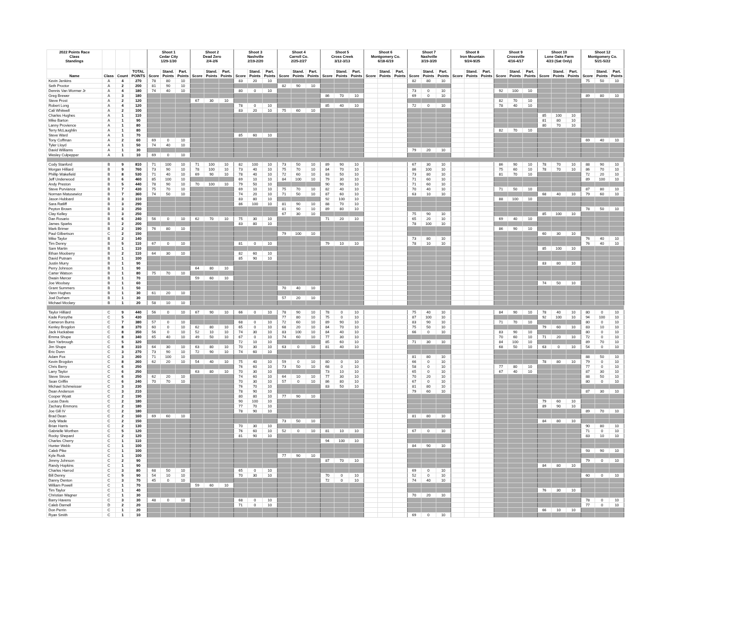| 2022 Points Race Class Standings | | | | Shoot 1 Cedar City 1/29-1/30 | | | Shoot 2 Dead Zero 2/4-2/6 | | | Shoot 3 Nashville 2/19-2/20 | | | Shoot 4 Carroll Co. 2/25-2/27 | | | Shoot 5 Cross Creek 3/12-3/13 | | | Shoot 6 Montgomery Co. 6/18-6/19 | | | Shoot 7 Nashville 3/19-3/20 | | | Shoot 8 Iron Mountain 9/24-9/25 | | | Shoot 9 Crossville 4/16-4/17 | | | Shoot 10 Lone Oaks Farm 4/23 (Sat Only) | | | Shoot 12 Montgomery Co. 5/21-5/22 | | |
| --- | --- | --- | --- | --- | --- | --- | --- | --- | --- | --- | --- | --- | --- | --- | --- | --- | --- | --- | --- | --- | --- | --- | --- | --- | --- | --- | --- | --- | --- | --- | --- | --- | --- | --- | --- | --- |
| Name | Class | Count | TOTAL POINTS | Score | Stand. Points | Part. Points | Score | Stand. Points | Part. Points | Score | Stand. Points | Part. Points | Score | Stand. Points | Part. Points | Score | Stand. Points | Part. Points | Score | Stand. Points | Part. Points | Score | Stand. Points | Part. Points | Score | Stand. Points | Part. Points | Score | Stand. Points | Part. Points | Score | Stand. Points | Part. Points | Score | Stand. Points | Part. Points |
| Kevin Jenkins | A | 4 | 270 | 78 | 80 | 10 | | | | 83 | 20 | 10 | | | | | | | | | | 82 | 80 | 10 | | | | | | | | | | 75 | 50 | 10 |
| Seth Proctor | A | 2 | 200 | 81 | 90 | 10 | | | | | | | 82 | 90 | 10 | | | | | | | | | | | | | | | | | | | | | |
| Dennis Van Wormer Jr | A | 4 | 180 | 74 | 40 | 10 | | | | 80 | 0 | 10 | | | | | | | | | | 73 | 0 | 10 | | | | 92 | 100 | 10 | | | | | | |
| Greg Brewer | A | 3 | 180 | | | | | | | | | | | | | 86 | 70 | 10 | | | | 69 | 0 | 10 | | | | | | | | | | 89 | 80 | 10 |
| Steve Frost | A | 2 | 120 | | | | 67 | 30 | 10 | | | | | | | | | | | | | | | | | | | 82 | 70 | 10 | | | | | | |
| Robert Long | A | 4 | 120 | | | | | | | 78 | 0 | 10 | | | | 85 | 40 | 10 | | | | 72 | 0 | 10 | | | | 78 | 40 | 10 | | | | | | |
| Cali Whitwell | A | 2 | 100 | | | | | | | 83 | 20 | 10 | 75 | 60 | 10 | | | | | | | | | | | | | | | | | | | | | |
| Charles Hughes | A | 1 | 110 | | | | | | | | | | | | | | | | | | | | | | | | | | | | 85 | 100 | 10 | | | |
| Mike Barton | A | 1 | 90 | | | | | | | | | | | | | | | | | | | | | | | | | | | | 81 | 80 | 10 | | | |
| Lanny Provience | A | 1 | 80 | | | | | | | | | | | | | | | | | | | | | | | | | | | | 80 | 70 | 10 | | | |
| Terry McLaughlin | A | 1 | 80 | | | | | | | | | | | | | | | | | | | | | | | | | 82 | 70 | 10 | | | | | | |
| Steve Ward | A | 1 | 70 | | | | | | | 85 | 60 | 10 | | | | | | | | | | | | | | | | | | | | | | | | |
| Tony Coffman | A | 2 | 60 | 69 | 0 | 10 | | | | | | | | | | | | | | | | | | | | | | | | | | | | 69 | 40 | 10 |
| Tyler Lloyd | A | 1 | 50 | 74 | 40 | 10 | | | | | | | | | | | | | | | | | | | | | | | | | | | | | | |
| David Williams | A | 1 | 30 | | | | | | | | | | | | | | | | | | | 79 | 20 | 10 | | | | | | | | | | | | |
| Wesley Culpepper | A | 1 | 10 | 69 | 0 | 10 | | | | | | | | | | | | | | | | | | | | | | | | | | | | | | |
| Cody Stanford | B | 9 | 810 | 71 | 100 | 10 | 71 | 100 | 10 | 82 | 100 | 10 | 73 | 50 | 10 | 89 | 90 | 10 | | | | 67 | 30 | 10 | | | | 86 | 90 | 10 | 78 | 70 | 10 | 88 | 90 | 10 |
| Morgan Hilliard | B | 9 | 760 | 73 | 90 | 10 | 78 | 100 | 10 | 73 | 40 | 10 | 75 | 70 | 10 | 84 | 70 | 10 | | | | 86 | 100 | 10 | | | | 75 | 60 | 10 | 78 | 70 | 10 | 86 | 70 | 10 |
| Phillip Wakefield | B | 8 | 530 | 71 | 40 | 10 | 69 | 90 | 10 | 78 | 40 | 10 | 72 | 60 | 10 | 83 | 50 | 10 | | | | 73 | 80 | 10 | | | | 81 | 70 | 10 | | | | 72 | 20 | 10 |
| Jeff Underwood | B | 6 | 460 | 85 | 100 | 10 | | | | 69 | 10 | 10 | 84 | 100 | 10 | 79 | 30 | 10 | | | | 71 | 60 | 10 | | | | | | | | | | 89 | 100 | 10 |
| Andy Preston | B | 5 | 440 | 78 | 90 | 10 | 70 | 100 | 10 | 79 | 50 | 10 | | | | 90 | 90 | 10 | | | | 71 | 60 | 10 | | | | | | | | | | | | |
| Steve Purviance | B | 7 | 430 | 75 | 70 | 10 | | | | 69 | 10 | 10 | 75 | 70 | 10 | 82 | 40 | 10 | | | | 70 | 40 | 10 | | | | 71 | 50 | 10 | | | | 87 | 80 | 10 |
| Norman Matusewicz | B | 7 | 360 | 74 | 50 | 10 | | | | 74 | 20 | 10 | 71 | 50 | 10 | 87 | 60 | 10 | | | | 63 | 10 | 10 | | | | | | | 68 | 40 | 10 | 79 | 60 | 10 |
| Jason Hubbard | B | 3 | 310 | | | | | | | 83 | 80 | 10 | | | | 92 | 100 | 10 | | | | | | | | | | 88 | 100 | 10 | | | | | | |
| Sara Ratliff | B | 3 | 290 | | | | | | | 86 | 100 | 10 | 81 | 90 | 10 | 88 | 70 | 10 | | | | | | | | | | | | | | | | | | |
| Peyton Brown | B | 3 | 250 | | | | | | | | | | 81 | 90 | 10 | 89 | 80 | 10 | | | | | | | | | | | | | | | | 78 | 50 | 10 |
| Clay Kelley | B | 3 | 250 | | | | | | | | | | 67 | 30 | 10 | | | | | | | 75 | 90 | 10 | | | | | | | 85 | 100 | 10 | | | |
| Dan Rosario | B | 6 | 240 | 56 | 0 | 10 | 62 | 70 | 10 | 75 | 30 | 10 | | | | 71 | 20 | 10 | | | | 65 | 20 | 10 | | | | 69 | 40 | 10 | | | | | | |
| James Sparks | B | 2 | 200 | | | | | | | 83 | 80 | 10 | | | | | | | | | | 78 | 100 | 10 | | | | | | | | | | | | |
| Mark Brimer | B | 2 | 190 | 76 | 80 | 10 | | | | | | | | | | | | | | | | | | | | | | 86 | 90 | 10 | | | | | | |
| Paul Gilbertson | C | 2 | 150 | | | | | | | | | | 79 | 100 | 10 | | | | | | | | | | | | | | | | 60 | 30 | 10 | | | |
| Mike Taylor | B | 2 | 140 | | | | | | | | | | | | | | | | | | | 73 | 80 | 10 | | | | | | | | | | 76 | 40 | 10 |
| Tim Denny | B | 5 | 110 | 67 | 0 | 10 | | | | 81 | 0 | 10 | | | | 79 | 10 | 10 | | | | 78 | 10 | 10 | | | | | | | | | | 76 | 40 | 10 |
| Sam Martin | B | 1 | 110 | | | | | | | | | | | | | | | | | | | | | | | | | | | | 85 | 100 | 10 | | | |
| Ethan Mooberry | B | 2 | 110 | 64 | 30 | 10 | | | | 82 | 60 | 10 | | | | | | | | | | | | | | | | | | | | | | | | |
| David Putnam | B | 1 | 100 | | | | | | | 85 | 90 | 10 | | | | | | | | | | | | | | | | | | | | | | | | |
| Justin Murry | B | 1 | 90 | | | | | | | | | | | | | | | | | | | | | | | | | | | | 83 | 80 | 10 | | | |
| Perry Johnson | B | 1 | 90 | | | | 64 | 80 | 10 | | | | | | | | | | | | | | | | | | | | | | | | | | | |
| Carter Watson | B | 1 | 80 | 75 | 70 | 10 | | | | | | | | | | | | | | | | | | | | | | | | | | | | | | |
| Dwain Mercer | B | 1 | 70 | | | | 59 | 60 | 10 | | | | | | | | | | | | | | | | | | | | | | | | | | | |
| Joe Woolsey | B | 1 | 60 | | | | | | | | | | | | | | | | | | | | | | | | | | | | 74 | 50 | 10 | | | |
| Grant Summers | B | 1 | 50 | | | | | | | | | | 70 | 40 | 10 | | | | | | | | | | | | | | | | | | | | | |
| Vann Hughes | B | 1 | 30 | 61 | 20 | 10 | | | | | | | | | | | | | | | | | | | | | | | | | | | | | | |
| Joel Durham | B | 1 | 30 | | | | | | | | | | 57 | 20 | 10 | | | | | | | | | | | | | | | | | | | | | |
| Michael Mcclary | B | 1 | 20 | 58 | 10 | 10 | | | | | | | | | | | | | | | | | | | | | | | | | | | | | | |
| Taylor Hilliard | C | 9 | 440 | 56 | 0 | 10 | 67 | 90 | 10 | 66 | 0 | 10 | 78 | 90 | 10 | 78 | 0 | 10 | | | | 75 | 40 | 10 | | | | 84 | 90 | 10 | 78 | 40 | 10 | 80 | 0 | 10 |
| Kade Forsythe | C | 5 | 430 | | | | | | | | | | 77 | 80 | 10 | 75 | 0 | 10 | | | | 87 | 100 | 10 | | | | | | | 92 | 100 | 10 | 94 | 100 | 10 |
| Cameron Burns | C | 7 | 380 | 57 | 0 | 10 | | | | 68 | 0 | 10 | 72 | 60 | 10 | 89 | 90 | 10 | | | | 83 | 90 | 10 | | | | 71 | 70 | 10 | | | | 80 | 0 | 10 |
| Kenley Brogdon | C | 8 | 370 | 60 | 0 | 10 | 62 | 80 | 10 | 65 | 0 | 10 | 68 | 20 | 10 | 84 | 70 | 10 | | | | 75 | 50 | 10 | | | | | | | 79 | 60 | 10 | 83 | 10 | 10 |
| Jack Huckabee | C | 8 | 350 | 56 | 0 | 10 | 52 | 10 | 10 | 74 | 30 | 10 | 83 | 100 | 10 | 84 | 40 | 10 | | | | 66 | 0 | 10 | | | | 83 | 90 | 10 | | | | 80 | 0 | 10 |
| Emma Shupe | C | 8 | 340 | 65 | 40 | 10 | 49 | 50 | 10 | 67 | 0 | 10 | 74 | 60 | 10 | 77 | 30 | 10 | | | | | | | | | | 70 | 60 | 10 | 71 | 20 | 10 | 72 | 0 | 10 |
| Ben Yarbrough | C | 5 | 320 | | | | | | | 72 | 10 | 10 | | | | 85 | 60 | 10 | | | | 71 | 30 | 10 | | | | 84 | 100 | 10 | | | | 89 | 70 | 10 |
| Jim Shupe | C | 8 | 310 | 64 | 30 | 10 | 63 | 80 | 10 | 70 | 30 | 10 | 63 | 0 | 10 | 81 | 40 | 10 | | | | | | | | | | 68 | 50 | 10 | 63 | 0 | 10 | 54 | 0 | 10 |
| Eric Dunn | C | 3 | 270 | 73 | 90 | 10 | 72 | 90 | 10 | 74 | 60 | 10 | | | | | | | | | | | | | | | | | | | | | | | | |
| Adam Fox | C | 3 | 260 | 71 | 100 | 10 | | | | | | | | | | | | | | | | 81 | 80 | 10 | | | | | | | | | | 88 | 50 | 10 |
| Kevin Brogdon | C | 8 | 260 | 62 | 20 | 10 | 54 | 40 | 10 | 75 | 40 | 10 | 59 | 0 | 10 | 80 | 0 | 10 | | | | 66 | 0 | 10 | | | | | | | 78 | 80 | 10 | 79 | 0 | 10 |
| Chris Berry | C | 6 | 250 | | | | | | | 76 | 60 | 10 | 73 | 50 | 10 | 68 | 0 | 10 | | | | 58 | 0 | 10 | | | | 77 | 80 | 10 | | | | 77 | 0 | 10 |
| Larry Taylor | C | 6 | 250 | | | | 63 | 80 | 10 | 70 | 30 | 10 | | | | 73 | 10 | 10 | | | | 65 | 0 | 10 | | | | 67 | 40 | 10 | | | | 87 | 30 | 10 |
| Steve Struve | C | 6 | 250 | 62 | 20 | 10 | | | | 74 | 60 | 10 | 64 | 10 | 10 | 77 | 30 | 10 | | | | 70 | 20 | 10 | | | | | | | | | | 88 | 50 | 10 |
| Sean Griffin | C | 6 | 240 | 70 | 70 | 10 | | | | 70 | 30 | 10 | 57 | 0 | 10 | 86 | 80 | 10 | | | | 67 | 0 | 10 | | | | | | | | | | 80 | 0 | 10 |
| Michael Schmeisser | C | 3 | 230 | | | | | | | 76 | 70 | 10 | | | | 83 | 50 | 10 | | | | 81 | 80 | 10 | | | | | | | | | | | | |
| Dean Anderson | C | 3 | 210 | | | | | | | 78 | 90 | 10 | | | | | | | | | | 79 | 60 | 10 | | | | | | | | | | 87 | 30 | 10 |
| Cooper Wyatt | C | 2 | 190 | | | | | | | 80 | 80 | 10 | 77 | 90 | 10 | | | | | | | | | | | | | | | | | | | | | |
| Lucas Davis | C | 2 | 180 | | | | | | | 90 | 100 | 10 | | | | | | | | | | | | | | | | | | | 79 | 60 | 10 | | | |
| Zachary Emmons | C | 2 | 180 | | | | | | | 77 | 70 | 10 | | | | | | | | | | | | | | | | | | | 89 | 90 | 10 | | | |
| Joe Gill IV | C | 2 | 180 | | | | | | | 78 | 90 | 10 | | | | | | | | | | | | | | | | | | | | | | 89 | 70 | 10 |
| Brad Dean | C | 2 | 160 | 69 | 60 | 10 | | | | | | | | | | | | | | | | 81 | 80 | 10 | | | | | | | | | | | | |
| Jody Wade | C | 2 | 150 | | | | | | | | | | 73 | 50 | 10 | | | | | | | | | | | | | | | | 84 | 80 | 10 | | | |
| Brian Harris | C | 2 | 130 | | | | | | | 70 | 30 | 10 | | | | | | | | | | | | | | | | | | | | | | 90 | 80 | 10 |
| Gabrielle Worthen | C | 5 | 120 | | | | | | | 76 | 60 | 10 | 52 | 0 | 10 | 81 | 10 | 10 | | | | 67 | 0 | 10 | | | | | | | | | | 71 | 0 | 10 |
| Rocky Shepard | C | 2 | 120 | | | | | | | 81 | 90 | 10 | | | | | | | | | | | | | | | | | | | | | | 83 | 10 | 10 |
| Charles Cherry | C | 1 | 110 | | | | | | | | | | | | | 94 | 100 | 10 | | | | | | | | | | | | | | | | | | |
| Hunter Webb | C | 1 | 100 | | | | | | | | | | | | | | | | | | | 84 | 90 | 10 | | | | | | | | | | | | |
| Caleb Pike | C | 1 | 100 | | | | | | | | | | | | | | | | | | | | | | | | | | | | | | | 93 | 90 | 10 |
| Kyle Rusk | C | 1 | 100 | | | | | | | | | | 77 | 90 | 10 | | | | | | | | | | | | | | | | | | | | | |
| Jimmy Johnson | C | 2 | 90 | | | | | | | | | | | | | 87 | 70 | 10 | | | | | | | | | | | | | | | | 79 | 0 | 10 |
| Randy Hopkins | C | 1 | 90 | | | | | | | | | | | | | | | | | | | | | | | | | | | | 84 | 80 | 10 | | | |
| Charles Harrod | C | 3 | 80 | 68 | 50 | 10 | | | | 65 | 0 | 10 | | | | | | | | | | 69 | 0 | 10 | | | | | | | | | | | | |
| Bill Denny | C | 5 | 90 | 54 | 10 | 10 | | | | 70 | 30 | 10 | | | | 70 | 0 | 10 | | | | 52 | 0 | 10 | | | | | | | | | | 60 | 0 | 10 |
| Danny Denton | C | 3 | 70 | 45 | 0 | 10 | | | | | | | | | | 72 | 0 | 10 | | | | 74 | 40 | 10 | | | | | | | | | | | | |
| William Powell | C | 1 | 70 | | | | 59 | 60 | 10 | | | | | | | | | | | | | | | | | | | | | | | | | | | |
| Tim Taylor | C | 1 | 40 | | | | | | | | | | | | | | | | | | | | | | | | | | | | 76 | 30 | 10 | | | |
| Christian Wagner | C | 1 | 30 | | | | | | | | | | | | | | | | | | | 70 | 20 | 10 | | | | | | | | | | | | |
| Barry Havens | C | 3 | 30 | 48 | 0 | 10 | | | | 68 | 0 | 10 | | | | | | | | | | | | | | | | | | | | | | 78 | 0 | 10 |
| Caleb Darnell | D | 2 | 20 | | | | | | | 71 | 0 | 10 | | | | | | | | | | | | | | | | | | | | | | 77 | 0 | 10 |
| Don Perrin | C | 1 | 20 | | | | | | | | | | | | | | | | | | | | | | | | | | | | 66 | 10 | 10 | | | |
| Ryan Smith | C | 1 | 10 | | | | | | | | | | | | | | | | | | | 69 | 0 | 10 | | | | | | | | | | | | |